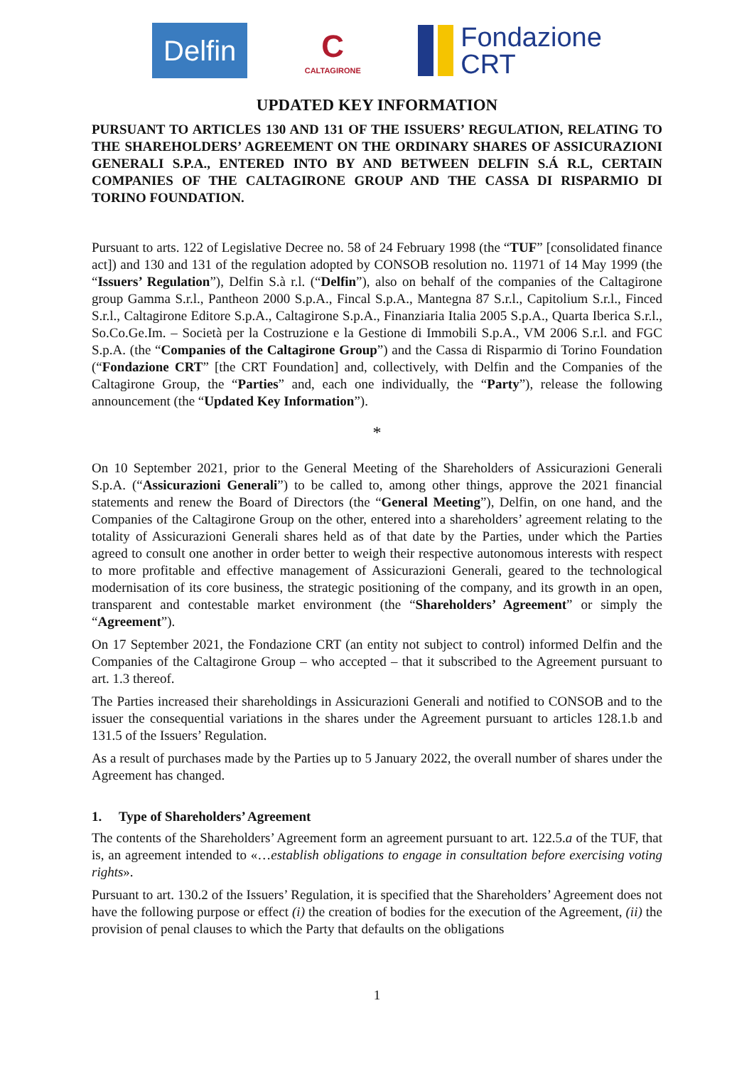Delfin
C
CALTAGIRONE
Fondazione
CRT
UPDATED KEY INFORMATION
PURSUANT TO ARTICLES 130 AND 131 OF THE ISSUERS’ REGULATION, RELATING TO THE SHAREHOLDERS’ AGREEMENT ON THE ORDINARY SHARES OF ASSICURAZIONI GENERALI S.P.A., ENTERED INTO BY AND BETWEEN DELFIN S.Á R.L, CERTAIN COMPANIES OF THE CALTAGIRONE GROUP AND THE CASSA DI RISPARMIO DI TORINO FOUNDATION.
Pursuant to arts. 122 of Legislative Decree no. 58 of 24 February 1998 (the “TUF” [consolidated finance act]) and 130 and 131 of the regulation adopted by CONSOB resolution no. 11971 of 14 May 1999 (the “Issuers’ Regulation”), Delfin S.à r.l. (“Delfin”), also on behalf of the companies of the Caltagirone group Gamma S.r.l., Pantheon 2000 S.p.A., Fincal S.p.A., Mantegna 87 S.r.l., Capitolium S.r.l., Finced S.r.l., Caltagirone Editore S.p.A., Caltagirone S.p.A., Finanziaria Italia 2005 S.p.A., Quarta Iberica S.r.l., So.Co.Ge.Im. – Società per la Costruzione e la Gestione di Immobili S.p.A., VM 2006 S.r.l. and FGC S.p.A. (the “Companies of the Caltagirone Group”) and the Cassa di Risparmio di Torino Foundation (“Fondazione CRT” [the CRT Foundation] and, collectively, with Delfin and the Companies of the Caltagirone Group, the “Parties” and, each one individually, the “Party”), release the following announcement (the “Updated Key Information”).
*
On 10 September 2021, prior to the General Meeting of the Shareholders of Assicurazioni Generali S.p.A. (“Assicurazioni Generali”) to be called to, among other things, approve the 2021 financial statements and renew the Board of Directors (the “General Meeting”), Delfin, on one hand, and the Companies of the Caltagirone Group on the other, entered into a shareholders’ agreement relating to the totality of Assicurazioni Generali shares held as of that date by the Parties, under which the Parties agreed to consult one another in order better to weigh their respective autonomous interests with respect to more profitable and effective management of Assicurazioni Generali, geared to the technological modernisation of its core business, the strategic positioning of the company, and its growth in an open, transparent and contestable market environment (the “Shareholders’ Agreement” or simply the “Agreement”).
On 17 September 2021, the Fondazione CRT (an entity not subject to control) informed Delfin and the Companies of the Caltagirone Group – who accepted – that it subscribed to the Agreement pursuant to art. 1.3 thereof.
The Parties increased their shareholdings in Assicurazioni Generali and notified to CONSOB and to the issuer the consequential variations in the shares under the Agreement pursuant to articles 128.1.b and 131.5 of the Issuers’ Regulation.
As a result of purchases made by the Parties up to 5 January 2022, the overall number of shares under the Agreement has changed.
1. Type of Shareholders’ Agreement
The contents of the Shareholders’ Agreement form an agreement pursuant to art. 122.5.a of the TUF, that is, an agreement intended to «…establish obligations to engage in consultation before exercising voting rights».
Pursuant to art. 130.2 of the Issuers’ Regulation, it is specified that the Shareholders’ Agreement does not have the following purpose or effect (i) the creation of bodies for the execution of the Agreement, (ii) the provision of penal clauses to which the Party that defaults on the obligations
1